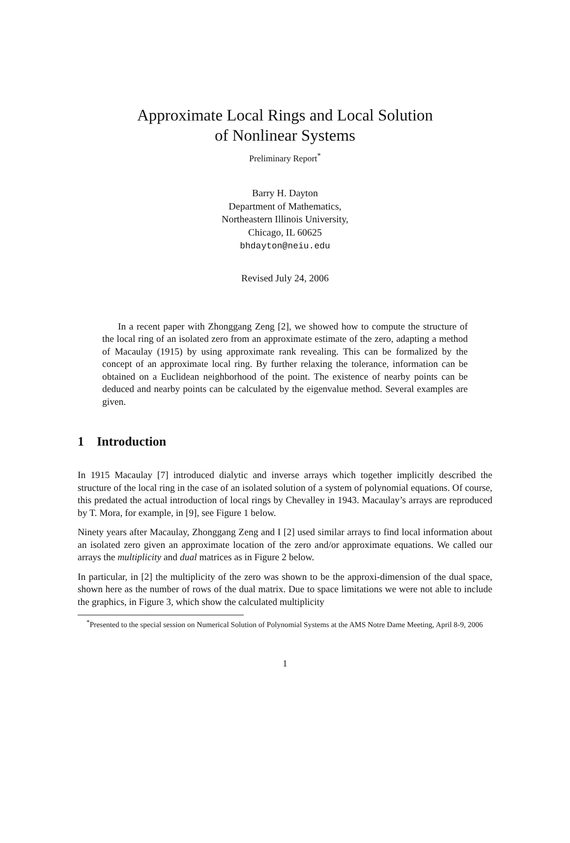Approximate Local Rings and Local Solution
of Nonlinear Systems
Preliminary Report<sup>*</sup>
Barry H. Dayton
Department of Mathematics,
Northeastern Illinois University,
Chicago, IL 60625
bhdayton@neiu.edu
Revised July 24, 2006
In a recent paper with Zhonggang Zeng [2], we showed how to compute the structure of the local ring of an isolated zero from an approximate estimate of the zero, adapting a method of Macaulay (1915) by using approximate rank revealing. This can be formalized by the concept of an approximate local ring. By further relaxing the tolerance, information can be obtained on a Euclidean neighborhood of the point. The existence of nearby points can be deduced and nearby points can be calculated by the eigenvalue method. Several examples are given.
1 Introduction
In 1915 Macaulay [7] introduced dialytic and inverse arrays which together implicitly described the structure of the local ring in the case of an isolated solution of a system of polynomial equations. Of course, this predated the actual introduction of local rings by Chevalley in 1943. Macaulay’s arrays are reproduced by T. Mora, for example, in [9], see Figure 1 below.
Ninety years after Macaulay, Zhonggang Zeng and I [2] used similar arrays to find local information about an isolated zero given an approximate location of the zero and/or approximate equations. We called our arrays the multiplicity and dual matrices as in Figure 2 below.
In particular, in [2] the multiplicity of the zero was shown to be the approxi-dimension of the dual space, shown here as the number of rows of the dual matrix. Due to space limitations we were not able to include the graphics, in Figure 3, which show the calculated multiplicity
<sup>*</sup> Presented to the special session on Numerical Solution of Polynomial Systems at the AMS Notre Dame Meeting, April 8-9, 2006
1